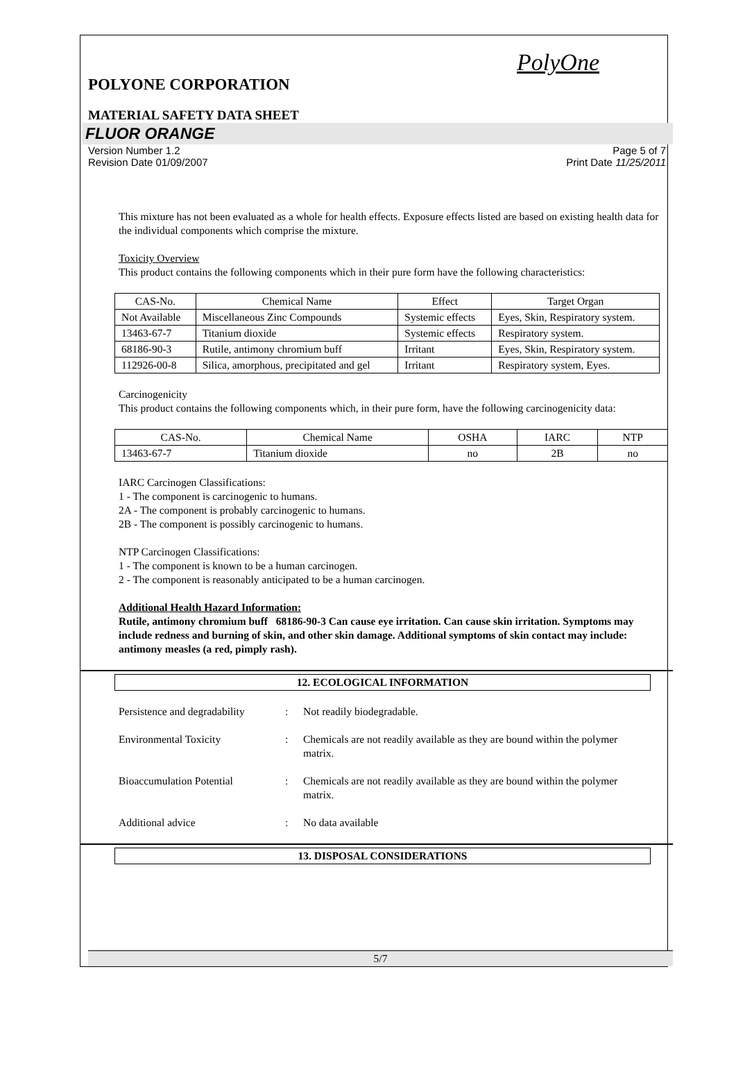PolyOne
POLYONE CORPORATION
MATERIAL SAFETY DATA SHEET
FLUOR ORANGE
Version Number 1.2 Page 5 of 7
Revision Date 01/09/2007 Print Date 11/25/2011
This mixture has not been evaluated as a whole for health effects. Exposure effects listed are based on existing health data for the individual components which comprise the mixture.
Toxicity Overview
This product contains the following components which in their pure form have the following characteristics:
| CAS-No. | Chemical Name | Effect | Target Organ |
| --- | --- | --- | --- |
| Not Available | Miscellaneous Zinc Compounds | Systemic effects | Eyes, Skin, Respiratory system. |
| 13463-67-7 | Titanium dioxide | Systemic effects | Respiratory system. |
| 68186-90-3 | Rutile, antimony chromium buff | Irritant | Eyes, Skin, Respiratory system. |
| 112926-00-8 | Silica, amorphous, precipitated and gel | Irritant | Respiratory system, Eyes. |
Carcinogenicity
This product contains the following components which, in their pure form, have the following carcinogenicity data:
| CAS-No. | Chemical Name | OSHA | IARC | NTP |
| --- | --- | --- | --- | --- |
| 13463-67-7 | Titanium dioxide | no | 2B | no |
IARC Carcinogen Classifications:
1 - The component is carcinogenic to humans.
2A - The component is probably carcinogenic to humans.
2B - The component is possibly carcinogenic to humans.
NTP Carcinogen Classifications:
1 - The component is known to be a human carcinogen.
2 - The component is reasonably anticipated to be a human carcinogen.
Additional Health Hazard Information:
Rutile, antimony chromium buff 68186-90-3 Can cause eye irritation. Can cause skin irritation. Symptoms may include redness and burning of skin, and other skin damage. Additional symptoms of skin contact may include: antimony measles (a red, pimply rash).
12. ECOLOGICAL INFORMATION
Persistence and degradability
: Not readily biodegradable.
Environmental Toxicity : Chemicals are not readily available as they are bound within the polymer matrix.
Bioaccumulation Potential : Chemicals are not readily available as they are bound within the polymer matrix.
Additional advice : No data available
13. DISPOSAL CONSIDERATIONS
5/7